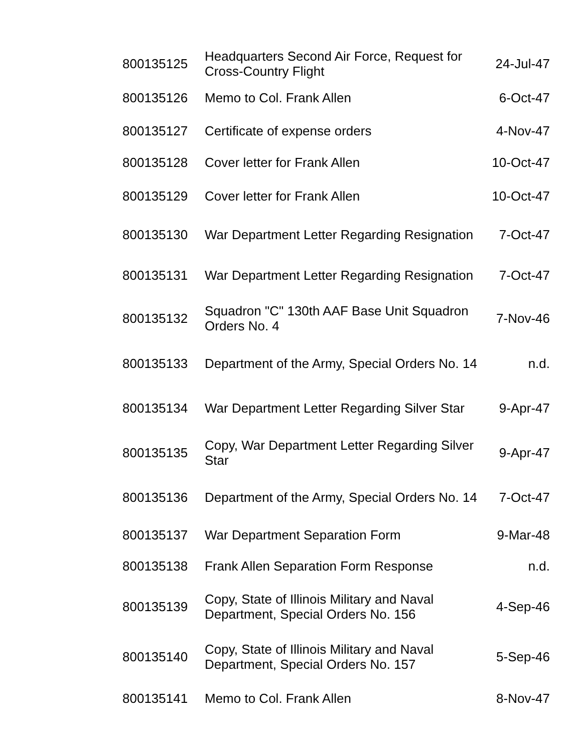| 800135125 | Headquarters Second Air Force, Request for Cross-Country Flight | 24-Jul-47 |
| 800135126 | Memo to Col. Frank Allen | 6-Oct-47 |
| 800135127 | Certificate of expense orders | 4-Nov-47 |
| 800135128 | Cover letter for Frank Allen | 10-Oct-47 |
| 800135129 | Cover letter for Frank Allen | 10-Oct-47 |
| 800135130 | War Department Letter Regarding Resignation | 7-Oct-47 |
| 800135131 | War Department Letter Regarding Resignation | 7-Oct-47 |
| 800135132 | Squadron "C" 130th AAF Base Unit Squadron Orders No. 4 | 7-Nov-46 |
| 800135133 | Department of the Army, Special Orders No. 14 | n.d. |
| 800135134 | War Department Letter Regarding Silver Star | 9-Apr-47 |
| 800135135 | Copy, War Department Letter Regarding Silver Star | 9-Apr-47 |
| 800135136 | Department of the Army, Special Orders No. 14 | 7-Oct-47 |
| 800135137 | War Department Separation Form | 9-Mar-48 |
| 800135138 | Frank Allen Separation Form Response | n.d. |
| 800135139 | Copy, State of Illinois Military and Naval Department, Special Orders No. 156 | 4-Sep-46 |
| 800135140 | Copy, State of Illinois Military and Naval Department, Special Orders No. 157 | 5-Sep-46 |
| 800135141 | Memo to Col. Frank Allen | 8-Nov-47 |